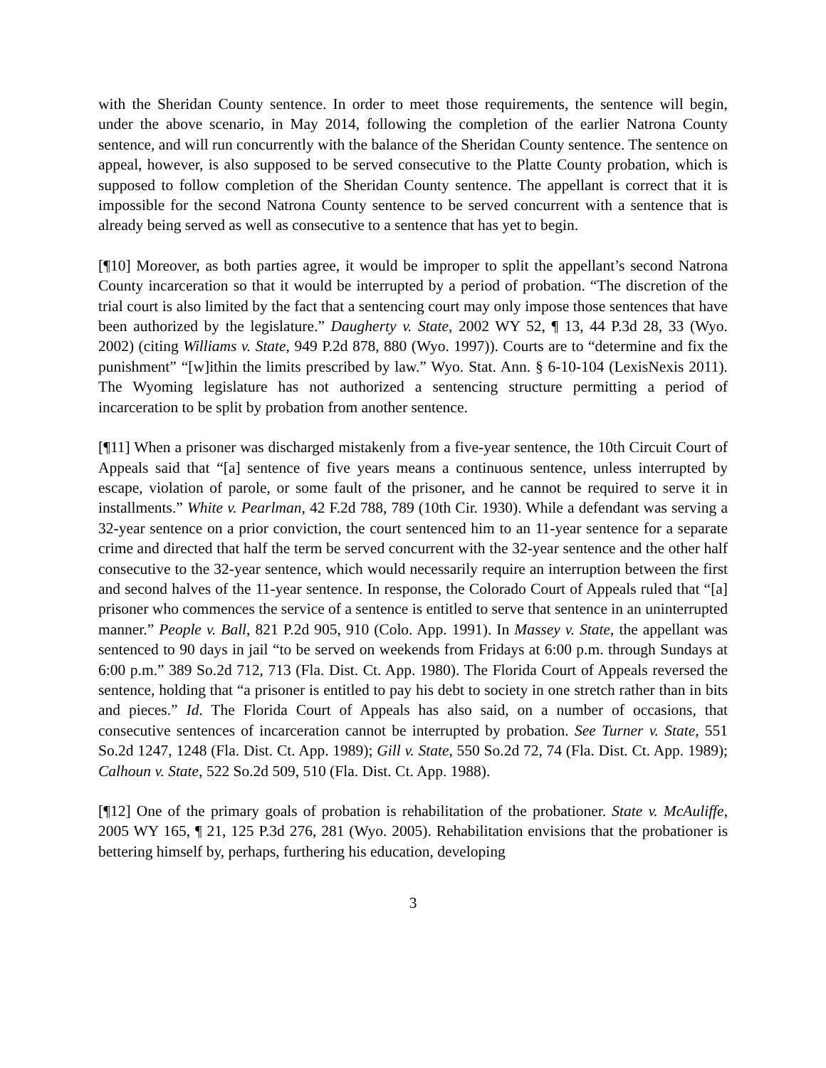with the Sheridan County sentence. In order to meet those requirements, the sentence will begin, under the above scenario, in May 2014, following the completion of the earlier Natrona County sentence, and will run concurrently with the balance of the Sheridan County sentence. The sentence on appeal, however, is also supposed to be served consecutive to the Platte County probation, which is supposed to follow completion of the Sheridan County sentence. The appellant is correct that it is impossible for the second Natrona County sentence to be served concurrent with a sentence that is already being served as well as consecutive to a sentence that has yet to begin.
[¶10] Moreover, as both parties agree, it would be improper to split the appellant’s second Natrona County incarceration so that it would be interrupted by a period of probation. “The discretion of the trial court is also limited by the fact that a sentencing court may only impose those sentences that have been authorized by the legislature.” Daugherty v. State, 2002 WY 52, ¶ 13, 44 P.3d 28, 33 (Wyo. 2002) (citing Williams v. State, 949 P.2d 878, 880 (Wyo. 1997)). Courts are to “determine and fix the punishment” “[w]ithin the limits prescribed by law.” Wyo. Stat. Ann. § 6-10-104 (LexisNexis 2011). The Wyoming legislature has not authorized a sentencing structure permitting a period of incarceration to be split by probation from another sentence.
[¶11] When a prisoner was discharged mistakenly from a five-year sentence, the 10th Circuit Court of Appeals said that “[a] sentence of five years means a continuous sentence, unless interrupted by escape, violation of parole, or some fault of the prisoner, and he cannot be required to serve it in installments.” White v. Pearlman, 42 F.2d 788, 789 (10th Cir. 1930). While a defendant was serving a 32-year sentence on a prior conviction, the court sentenced him to an 11-year sentence for a separate crime and directed that half the term be served concurrent with the 32-year sentence and the other half consecutive to the 32-year sentence, which would necessarily require an interruption between the first and second halves of the 11-year sentence. In response, the Colorado Court of Appeals ruled that “[a] prisoner who commences the service of a sentence is entitled to serve that sentence in an uninterrupted manner.” People v. Ball, 821 P.2d 905, 910 (Colo. App. 1991). In Massey v. State, the appellant was sentenced to 90 days in jail “to be served on weekends from Fridays at 6:00 p.m. through Sundays at 6:00 p.m.” 389 So.2d 712, 713 (Fla. Dist. Ct. App. 1980). The Florida Court of Appeals reversed the sentence, holding that “a prisoner is entitled to pay his debt to society in one stretch rather than in bits and pieces.” Id. The Florida Court of Appeals has also said, on a number of occasions, that consecutive sentences of incarceration cannot be interrupted by probation. See Turner v. State, 551 So.2d 1247, 1248 (Fla. Dist. Ct. App. 1989); Gill v. State, 550 So.2d 72, 74 (Fla. Dist. Ct. App. 1989); Calhoun v. State, 522 So.2d 509, 510 (Fla. Dist. Ct. App. 1988).
[¶12] One of the primary goals of probation is rehabilitation of the probationer. State v. McAuliffe, 2005 WY 165, ¶ 21, 125 P.3d 276, 281 (Wyo. 2005). Rehabilitation envisions that the probationer is bettering himself by, perhaps, furthering his education, developing
3